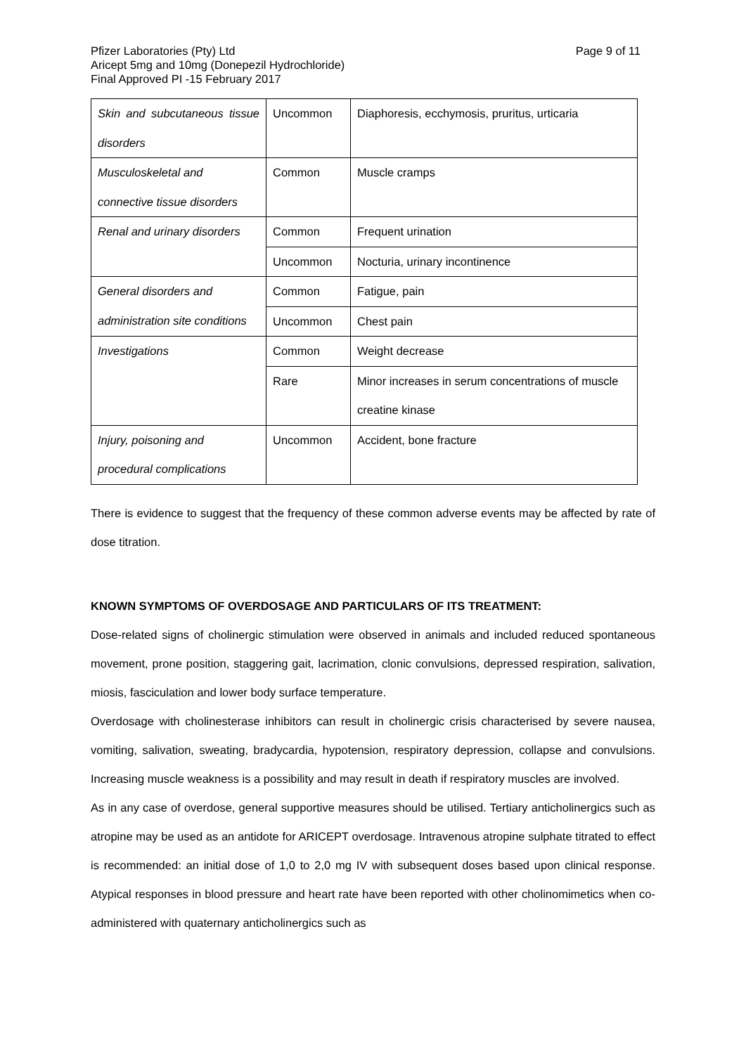Pfizer Laboratories (Pty) Ltd
Aricept 5mg and 10mg (Donepezil Hydrochloride)
Final Approved PI -15 February 2017
Page 9 of 11
| Skin and subcutaneous tissue disorders | Uncommon | Diaphoresis, ecchymosis, pruritus, urticaria |
| Musculoskeletal and connective tissue disorders | Common | Muscle cramps |
| Renal and urinary disorders | Common | Frequent urination |
| | Uncommon | Nocturia, urinary incontinence |
| General disorders and administration site conditions | Common | Fatigue, pain |
| | Uncommon | Chest pain |
| Investigations | Common | Weight decrease |
| | Rare | Minor increases in serum concentrations of muscle creatine kinase |
| Injury, poisoning and procedural complications | Uncommon | Accident, bone fracture |
There is evidence to suggest that the frequency of these common adverse events may be affected by rate of dose titration.
KNOWN SYMPTOMS OF OVERDOSAGE AND PARTICULARS OF ITS TREATMENT:
Dose-related signs of cholinergic stimulation were observed in animals and included reduced spontaneous movement, prone position, staggering gait, lacrimation, clonic convulsions, depressed respiration, salivation, miosis, fasciculation and lower body surface temperature.
Overdosage with cholinesterase inhibitors can result in cholinergic crisis characterised by severe nausea, vomiting, salivation, sweating, bradycardia, hypotension, respiratory depression, collapse and convulsions. Increasing muscle weakness is a possibility and may result in death if respiratory muscles are involved.
As in any case of overdose, general supportive measures should be utilised. Tertiary anticholinergics such as atropine may be used as an antidote for ARICEPT overdosage. Intravenous atropine sulphate titrated to effect is recommended: an initial dose of 1,0 to 2,0 mg IV with subsequent doses based upon clinical response. Atypical responses in blood pressure and heart rate have been reported with other cholinomimetics when co-administered with quaternary anticholinergics such as